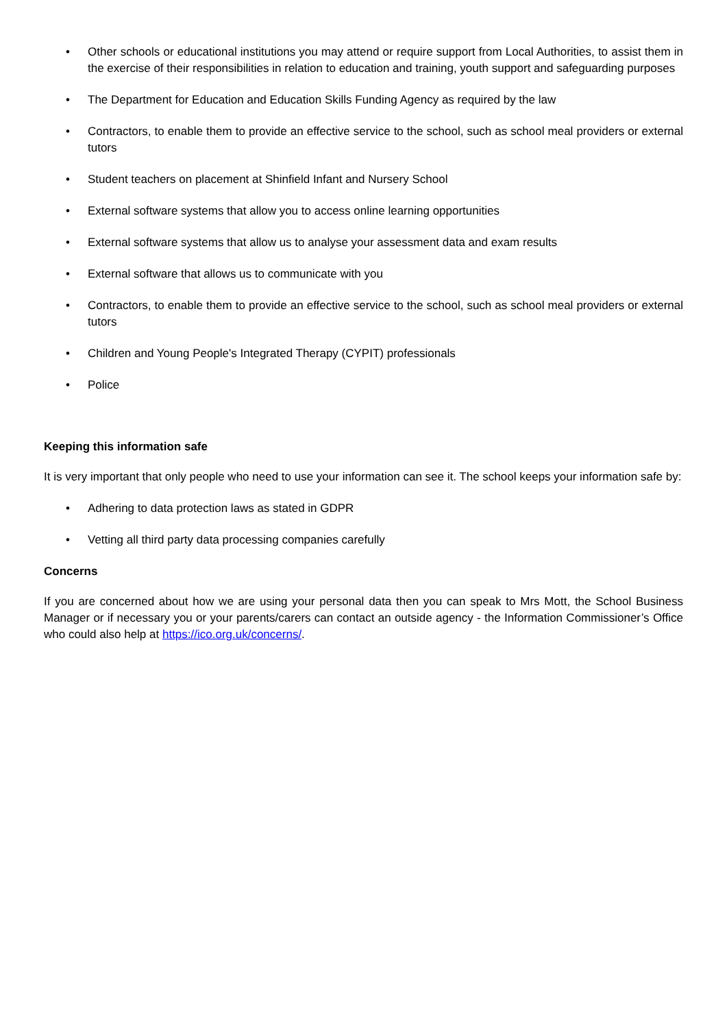• Other schools or educational institutions you may attend or require support from Local Authorities, to assist them in the exercise of their responsibilities in relation to education and training, youth support and safeguarding purposes
• The Department for Education and Education Skills Funding Agency as required by the law
• Contractors, to enable them to provide an effective service to the school, such as school meal providers or external tutors
• Student teachers on placement at Shinfield Infant and Nursery School
• External software systems that allow you to access online learning opportunities
• External software systems that allow us to analyse your assessment data and exam results
• External software that allows us to communicate with you
• Contractors, to enable them to provide an effective service to the school, such as school meal providers or external tutors
• Children and Young People's Integrated Therapy (CYPIT) professionals
• Police
Keeping this information safe
It is very important that only people who need to use your information can see it. The school keeps your information safe by:
• Adhering to data protection laws as stated in GDPR
• Vetting all third party data processing companies carefully
Concerns
If you are concerned about how we are using your personal data then you can speak to Mrs Mott, the School Business Manager or if necessary you or your parents/carers can contact an outside agency - the Information Commissioner’s Office who could also help at https://ico.org.uk/concerns/.